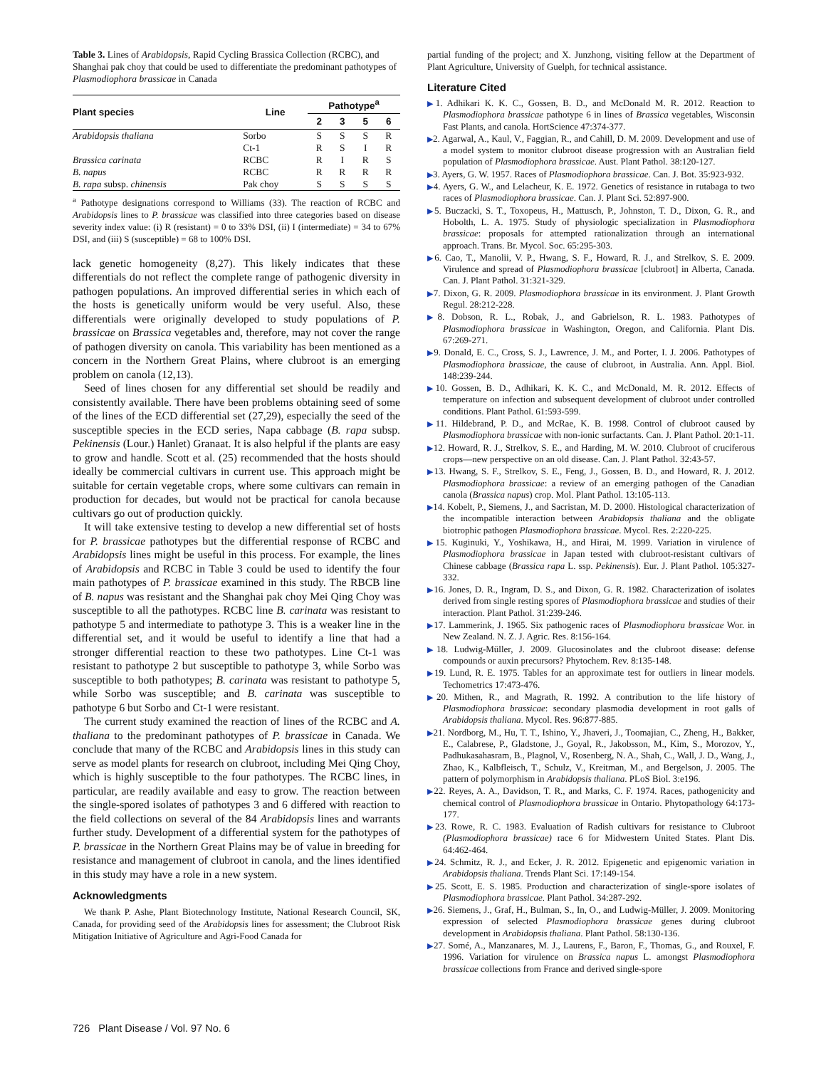Table 3. Lines of Arabidopsis, Rapid Cycling Brassica Collection (RCBC), and Shanghai pak choy that could be used to differentiate the predominant pathotypes of Plasmodiophora brassicae in Canada
| Plant species | Line | Pathotype<sup>a</sup> | | | |
| --- | --- | --- | --- | --- | --- |
| | | 2 | 3 | 5 | 6 |
| Arabidopsis thaliana | Sorbo | S | S | S | R |
| | Ct-1 | R | S | I | R |
| Brassica carinata | RCBC | R | I | R | S |
| B. napus | RCBC | R | R | R | R |
| B. rapa subsp. chinensis | Pak choy | S | S | S | S |
<sup>a</sup> Pathotype designations correspond to Williams (33). The reaction of RCBC and Arabidopsis lines to P. brassicae was classified into three categories based on disease severity index value: (i) R (resistant) = 0 to 33% DSI, (ii) I (intermediate) = 34 to 67% DSI, and (iii) S (susceptible) = 68 to 100% DSI.
lack genetic homogeneity (8,27). This likely indicates that these differentials do not reflect the complete range of pathogenic diversity in pathogen populations. An improved differential series in which each of the hosts is genetically uniform would be very useful. Also, these differentials were originally developed to study populations of P. brassicae on Brassica vegetables and, therefore, may not cover the range of pathogen diversity on canola. This variability has been mentioned as a concern in the Northern Great Plains, where clubroot is an emerging problem on canola (12,13).
Seed of lines chosen for any differential set should be readily and consistently available. There have been problems obtaining seed of some of the lines of the ECD differential set (27,29), especially the seed of the susceptible species in the ECD series, Napa cabbage (B. rapa subsp. Pekinensis (Lour.) Hanlet) Granaat. It is also helpful if the plants are easy to grow and handle. Scott et al. (25) recommended that the hosts should ideally be commercial cultivars in current use. This approach might be suitable for certain vegetable crops, where some cultivars can remain in production for decades, but would not be practical for canola because cultivars go out of production quickly.
It will take extensive testing to develop a new differential set of hosts for P. brassicae pathotypes but the differential response of RCBC and Arabidopsis lines might be useful in this process. For example, the lines of Arabidopsis and RCBC in Table 3 could be used to identify the four main pathotypes of P. brassicae examined in this study. The RBCB line of B. napus was resistant and the Shanghai pak choy Mei Qing Choy was susceptible to all the pathotypes. RCBC line B. carinata was resistant to pathotype 5 and intermediate to pathotype 3. This is a weaker line in the differential set, and it would be useful to identify a line that had a stronger differential reaction to these two pathotypes. Line Ct-1 was resistant to pathotype 2 but susceptible to pathotype 3, while Sorbo was susceptible to both pathotypes; B. carinata was resistant to pathotype 5, while Sorbo was susceptible; and B. carinata was susceptible to pathotype 6 but Sorbo and Ct-1 were resistant.
The current study examined the reaction of lines of the RCBC and A. thaliana to the predominant pathotypes of P. brassicae in Canada. We conclude that many of the RCBC and Arabidopsis lines in this study can serve as model plants for research on clubroot, including Mei Qing Choy, which is highly susceptible to the four pathotypes. The RCBC lines, in particular, are readily available and easy to grow. The reaction between the single-spored isolates of pathotypes 3 and 6 differed with reaction to the field collections on several of the 84 Arabidopsis lines and warrants further study. Development of a differential system for the pathotypes of P. brassicae in the Northern Great Plains may be of value in breeding for resistance and management of clubroot in canola, and the lines identified in this study may have a role in a new system.
Acknowledgments
We thank P. Ashe, Plant Biotechnology Institute, National Research Council, SK, Canada, for providing seed of the Arabidopsis lines for assessment; the Clubroot Risk Mitigation Initiative of Agriculture and Agri-Food Canada for
partial funding of the project; and X. Junzhong, visiting fellow at the Department of Plant Agriculture, University of Guelph, for technical assistance.
Literature Cited
▶1. Adhikari K. K. C., Gossen, B. D., and McDonald M. R. 2012. Reaction to Plasmodiophora brassicae pathotype 6 in lines of Brassica vegetables, Wisconsin Fast Plants, and canola. HortScience 47:374-377.
▶2. Agarwal, A., Kaul, V., Faggian, R., and Cahill, D. M. 2009. Development and use of a model system to monitor clubroot disease progression with an Australian field population of Plasmodiophora brassicae. Aust. Plant Pathol. 38:120-127.
▶3. Ayers, G. W. 1957. Races of Plasmodiophora brassicae. Can. J. Bot. 35:923-932.
▶4. Ayers, G. W., and Lelacheur, K. E. 1972. Genetics of resistance in rutabaga to two races of Plasmodiophora brassicae. Can. J. Plant Sci. 52:897-900.
▶5. Buczacki, S. T., Toxopeus, H., Mattusch, P., Johnston, T. D., Dixon, G. R., and Hobolth, L. A. 1975. Study of physiologic specialization in Plasmodiophora brassicae: proposals for attempted rationalization through an international approach. Trans. Br. Mycol. Soc. 65:295-303.
▶6. Cao, T., Manolii, V. P., Hwang, S. F., Howard, R. J., and Strelkov, S. E. 2009. Virulence and spread of Plasmodiophora brassicae [clubroot] in Alberta, Canada. Can. J. Plant Pathol. 31:321-329.
▶7. Dixon, G. R. 2009. Plasmodiophora brassicae in its environment. J. Plant Growth Regul. 28:212-228.
▶8. Dobson, R. L., Robak, J., and Gabrielson, R. L. 1983. Pathotypes of Plasmodiophora brassicae in Washington, Oregon, and California. Plant Dis. 67:269-271.
▶9. Donald, E. C., Cross, S. J., Lawrence, J. M., and Porter, I. J. 2006. Pathotypes of Plasmodiophora brassicae, the cause of clubroot, in Australia. Ann. Appl. Biol. 148:239-244.
▶10. Gossen, B. D., Adhikari, K. K. C., and McDonald, M. R. 2012. Effects of temperature on infection and subsequent development of clubroot under controlled conditions. Plant Pathol. 61:593-599.
▶11. Hildebrand, P. D., and McRae, K. B. 1998. Control of clubroot caused by Plasmodiophora brassicae with non-ionic surfactants. Can. J. Plant Pathol. 20:1-11.
▶12. Howard, R. J., Strelkov, S. E., and Harding, M. W. 2010. Clubroot of cruciferous crops—new perspective on an old disease. Can. J. Plant Pathol. 32:43-57.
▶13. Hwang, S. F., Strelkov, S. E., Feng, J., Gossen, B. D., and Howard, R. J. 2012. Plasmodiophora brassicae: a review of an emerging pathogen of the Canadian canola (Brassica napus) crop. Mol. Plant Pathol. 13:105-113.
▶14. Kobelt, P., Siemens, J., and Sacristan, M. D. 2000. Histological characterization of the incompatible interaction between Arabidopsis thaliana and the obligate biotrophic pathogen Plasmodiophora brassicae. Mycol. Res. 2:220-225.
▶15. Kuginuki, Y., Yoshikawa, H., and Hirai, M. 1999. Variation in virulence of Plasmodiophora brassicae in Japan tested with clubroot-resistant cultivars of Chinese cabbage (Brassica rapa L. ssp. Pekinensis). Eur. J. Plant Pathol. 105:327-332.
▶16. Jones, D. R., Ingram, D. S., and Dixon, G. R. 1982. Characterization of isolates derived from single resting spores of Plasmodiophora brassicae and studies of their interaction. Plant Pathol. 31:239-246.
▶17. Lammerink, J. 1965. Six pathogenic races of Plasmodiophora brassicae Wor. in New Zealand. N. Z. J. Agric. Res. 8:156-164.
▶18. Ludwig-Müller, J. 2009. Glucosinolates and the clubroot disease: defense compounds or auxin precursors? Phytochem. Rev. 8:135-148.
▶19. Lund, R. E. 1975. Tables for an approximate test for outliers in linear models. Techometrics 17:473-476.
▶20. Mithen, R., and Magrath, R. 1992. A contribution to the life history of Plasmodiophora brassicae: secondary plasmodia development in root galls of Arabidopsis thaliana. Mycol. Res. 96:877-885.
▶21. Nordborg, M., Hu, T. T., Ishino, Y., Jhaveri, J., Toomajian, C., Zheng, H., Bakker, E., Calabrese, P., Gladstone, J., Goyal, R., Jakobsson, M., Kim, S., Morozov, Y., Padhukasahasram, B., Plagnol, V., Rosenberg, N. A., Shah, C., Wall, J. D., Wang, J., Zhao, K., Kalbfleisch, T., Schulz, V., Kreitman, M., and Bergelson, J. 2005. The pattern of polymorphism in Arabidopsis thaliana. PLoS Biol. 3:e196.
▶22. Reyes, A. A., Davidson, T. R., and Marks, C. F. 1974. Races, pathogenicity and chemical control of Plasmodiophora brassicae in Ontario. Phytopathology 64:173-177.
▶23. Rowe, R. C. 1983. Evaluation of Radish cultivars for resistance to Clubroot (Plasmodiophora brassicae) race 6 for Midwestern United States. Plant Dis. 64:462-464.
▶24. Schmitz, R. J., and Ecker, J. R. 2012. Epigenetic and epigenomic variation in Arabidopsis thaliana. Trends Plant Sci. 17:149-154.
▶25. Scott, E. S. 1985. Production and characterization of single-spore isolates of Plasmodiophora brassicae. Plant Pathol. 34:287-292.
▶26. Siemens, J., Graf, H., Bulman, S., In, O., and Ludwig-Müller, J. 2009. Monitoring expression of selected Plasmodiophora brassicae genes during clubroot development in Arabidopsis thaliana. Plant Pathol. 58:130-136.
▶27. Somé, A., Manzanares, M. J., Laurens, F., Baron, F., Thomas, G., and Rouxel, F. 1996. Variation for virulence on Brassica napus L. amongst Plasmodiophora brassicae collections from France and derived single-spore
726 Plant Disease / Vol. 97 No. 6